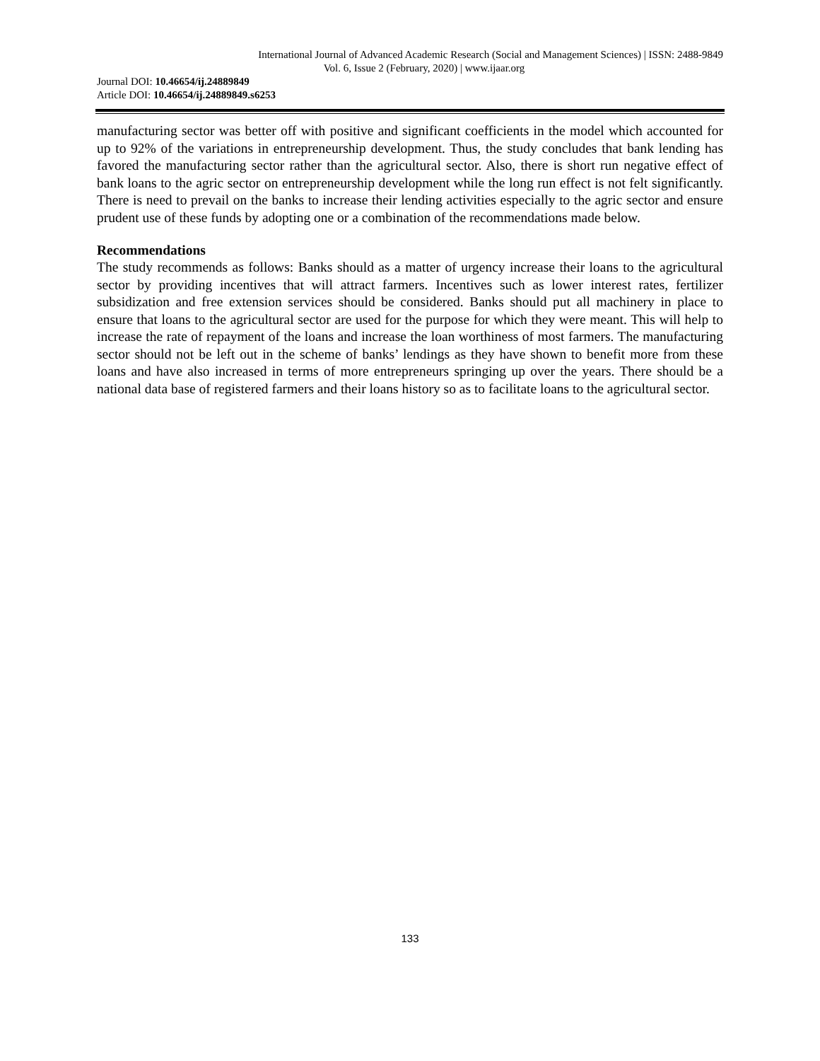International Journal of Advanced Academic Research (Social and Management Sciences) | ISSN: 2488-9849
Vol. 6, Issue 2 (February, 2020) | www.ijaar.org
Journal DOI: 10.46654/ij.24889849
Article DOI: 10.46654/ij.24889849.s6253
manufacturing sector was better off with positive and significant coefficients in the model which accounted for up to 92% of the variations in entrepreneurship development. Thus, the study concludes that bank lending has favored the manufacturing sector rather than the agricultural sector. Also, there is short run negative effect of bank loans to the agric sector on entrepreneurship development while the long run effect is not felt significantly. There is need to prevail on the banks to increase their lending activities especially to the agric sector and ensure prudent use of these funds by adopting one or a combination of the recommendations made below.
Recommendations
The study recommends as follows: Banks should as a matter of urgency increase their loans to the agricultural sector by providing incentives that will attract farmers. Incentives such as lower interest rates, fertilizer subsidization and free extension services should be considered. Banks should put all machinery in place to ensure that loans to the agricultural sector are used for the purpose for which they were meant. This will help to increase the rate of repayment of the loans and increase the loan worthiness of most farmers. The manufacturing sector should not be left out in the scheme of banks’ lendings as they have shown to benefit more from these loans and have also increased in terms of more entrepreneurs springing up over the years. There should be a national data base of registered farmers and their loans history so as to facilitate loans to the agricultural sector.
133